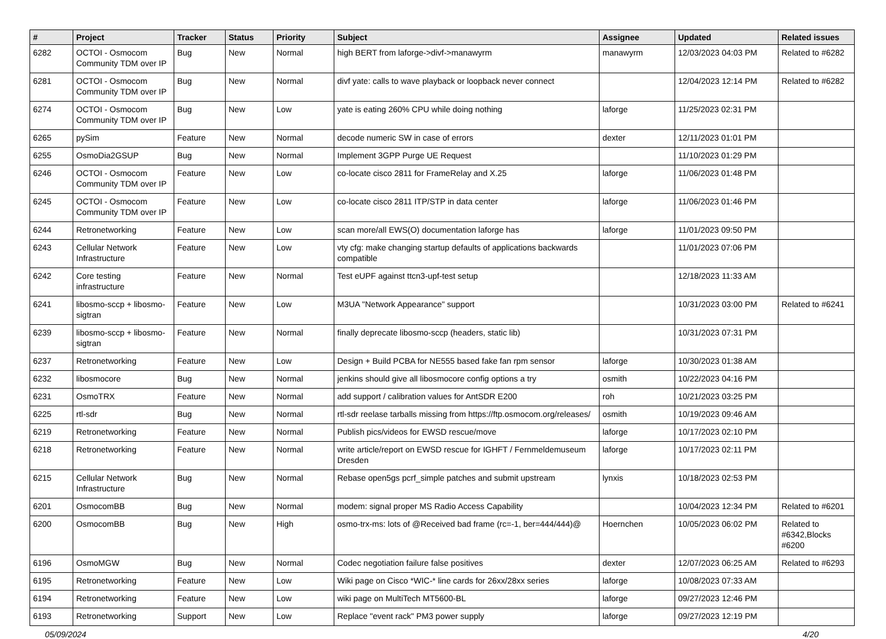| # | Project | Tracker | Status | Priority | Subject | Assignee | Updated | Related issues |
| --- | --- | --- | --- | --- | --- | --- | --- | --- |
| 6282 | OCTOI - Osmocom Community TDM over IP | Bug | New | Normal | high BERT from laforge->divf->manawyrm | manawyrm | 12/03/2023 04:03 PM | Related to #6282 |
| 6281 | OCTOI - Osmocom Community TDM over IP | Bug | New | Normal | divf yate: calls to wave playback or loopback never connect | | 12/04/2023 12:14 PM | Related to #6282 |
| 6274 | OCTOI - Osmocom Community TDM over IP | Bug | New | Low | yate is eating 260% CPU while doing nothing | laforge | 11/25/2023 02:31 PM | |
| 6265 | pySim | Feature | New | Normal | decode numeric SW in case of errors | dexter | 12/11/2023 01:01 PM | |
| 6255 | OsmoDia2GSUP | Bug | New | Normal | Implement 3GPP Purge UE Request | | 11/10/2023 01:29 PM | |
| 6246 | OCTOI - Osmocom Community TDM over IP | Feature | New | Low | co-locate cisco 2811 for FrameRelay and X.25 | laforge | 11/06/2023 01:48 PM | |
| 6245 | OCTOI - Osmocom Community TDM over IP | Feature | New | Low | co-locate cisco 2811 ITP/STP in data center | laforge | 11/06/2023 01:46 PM | |
| 6244 | Retronetworking | Feature | New | Low | scan more/all EWS(O) documentation laforge has | laforge | 11/01/2023 09:50 PM | |
| 6243 | Cellular Network Infrastructure | Feature | New | Low | vty cfg: make changing startup defaults of applications backwards compatible | | 11/01/2023 07:06 PM | |
| 6242 | Core testing infrastructure | Feature | New | Normal | Test eUPF against ttcn3-upf-test setup | | 12/18/2023 11:33 AM | |
| 6241 | libosmo-sccp + libosmo-sigtran | Feature | New | Low | M3UA "Network Appearance" support | | 10/31/2023 03:00 PM | Related to #6241 |
| 6239 | libosmo-sccp + libosmo-sigtran | Feature | New | Normal | finally deprecate libosmo-sccp (headers, static lib) | | 10/31/2023 07:31 PM | |
| 6237 | Retronetworking | Feature | New | Low | Design + Build PCBA for NE555 based fake fan rpm sensor | laforge | 10/30/2023 01:38 AM | |
| 6232 | libosmocore | Bug | New | Normal | jenkins should give all libosmocore config options a try | osmith | 10/22/2023 04:16 PM | |
| 6231 | OsmoTRX | Feature | New | Normal | add support / calibration values for AntSDR E200 | roh | 10/21/2023 03:25 PM | |
| 6225 | rtl-sdr | Bug | New | Normal | rtl-sdr reelase tarballs missing from https://ftp.osmocom.org/releases/ | osmith | 10/19/2023 09:46 AM | |
| 6219 | Retronetworking | Feature | New | Normal | Publish pics/videos for EWSD rescue/move | laforge | 10/17/2023 02:10 PM | |
| 6218 | Retronetworking | Feature | New | Normal | write article/report on EWSD rescue for IGHFT / Fernmeldemuseum Dresden | laforge | 10/17/2023 02:11 PM | |
| 6215 | Cellular Network Infrastructure | Bug | New | Normal | Rebase open5gs pcrf_simple patches and submit upstream | lynxis | 10/18/2023 02:53 PM | |
| 6201 | OsmocomBB | Bug | New | Normal | modem: signal proper MS Radio Access Capability | | 10/04/2023 12:34 PM | Related to #6201 |
| 6200 | OsmocomBB | Bug | New | High | osmo-trx-ms: lots of @Received bad frame (rc=-1, ber=444/444)@ | Hoernchen | 10/05/2023 06:02 PM | Related to #6342,Blocks #6200 |
| 6196 | OsmoMGW | Bug | New | Normal | Codec negotiation failure false positives | dexter | 12/07/2023 06:25 AM | Related to #6293 |
| 6195 | Retronetworking | Feature | New | Low | Wiki page on Cisco *WIC-* line cards for 26xx/28xx series | laforge | 10/08/2023 07:33 AM | |
| 6194 | Retronetworking | Feature | New | Low | wiki page on MultiTech MT5600-BL | laforge | 09/27/2023 12:46 PM | |
| 6193 | Retronetworking | Support | New | Low | Replace "event rack" PM3 power supply | laforge | 09/27/2023 12:19 PM | |
05/09/2024 4/20